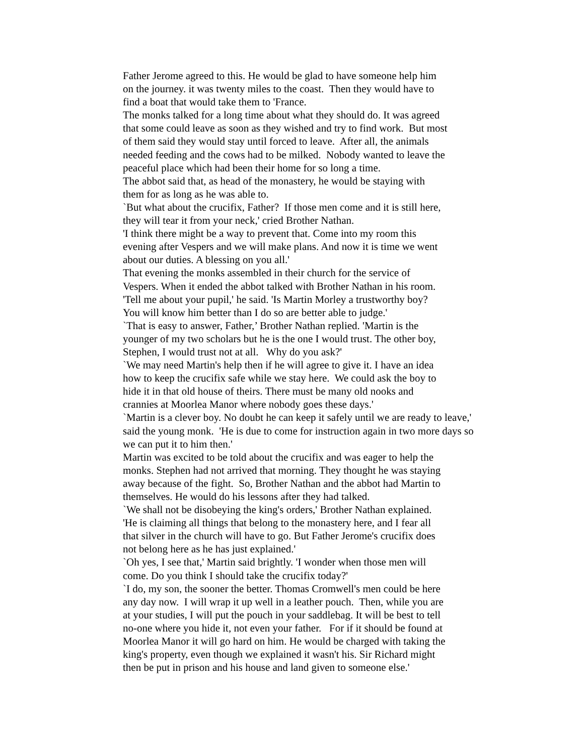Father Jerome agreed to this. He would be glad to have someone help him on the journey. it was twenty miles to the coast. Then they would have to find a boat that would take them to 'France. The monks talked for a long time about what they should do. It was agreed that some could leave as soon as they wished and try to find work. But most of them said they would stay until forced to leave. After all, the animals needed feeding and the cows had to be milked. Nobody wanted to leave the peaceful place which had been their home for so long a time. The abbot said that, as head of the monastery, he would be staying with them for as long as he was able to. `But what about the crucifix, Father? If those men come and it is still here, they will tear it from your neck,' cried Brother Nathan. 'I think there might be a way to prevent that. Come into my room this evening after Vespers and we will make plans. And now it is time we went about our duties. A blessing on you all.' That evening the monks assembled in their church for the service of Vespers. When it ended the abbot talked with Brother Nathan in his room. 'Tell me about your pupil,' he said. 'Is Martin Morley a trustworthy boy? You will know him better than I do so are better able to judge.' `That is easy to answer, Father,’ Brother Nathan replied. 'Martin is the younger of my two scholars but he is the one I would trust. The other boy, Stephen, I would trust not at all. Why do you ask?' `We may need Martin's help then if he will agree to give it. I have an idea how to keep the crucifix safe while we stay here. We could ask the boy to hide it in that old house of theirs. There must be many old nooks and crannies at Moorlea Manor where nobody goes these days.' `Martin is a clever boy. No doubt he can keep it safely until we are ready to leave,' said the young monk. 'He is due to come for instruction again in two more days so we can put it to him then.' Martin was excited to be told about the crucifix and was eager to help the monks. Stephen had not arrived that morning. They thought he was staying away because of the fight. So, Brother Nathan and the abbot had Martin to themselves. He would do his lessons after they had talked. `We shall not be disobeying the king's orders,' Brother Nathan explained. 'He is claiming all things that belong to the monastery here, and I fear all that silver in the church will have to go. But Father Jerome's crucifix does not belong here as he has just explained.' `Oh yes, I see that,' Martin said brightly. 'I wonder when those men will come. Do you think I should take the crucifix today?' `I do, my son, the sooner the better. Thomas Cromwell's men could be here any day now. I will wrap it up well in a leather pouch. Then, while you are at your studies, I will put the pouch in your saddlebag. It will be best to tell no-one where you hide it, not even your father. For if it should be found at Moorlea Manor it will go hard on him. He would be charged with taking the king's property, even though we explained it wasn't his. Sir Richard might then be put in prison and his house and land given to someone else.'